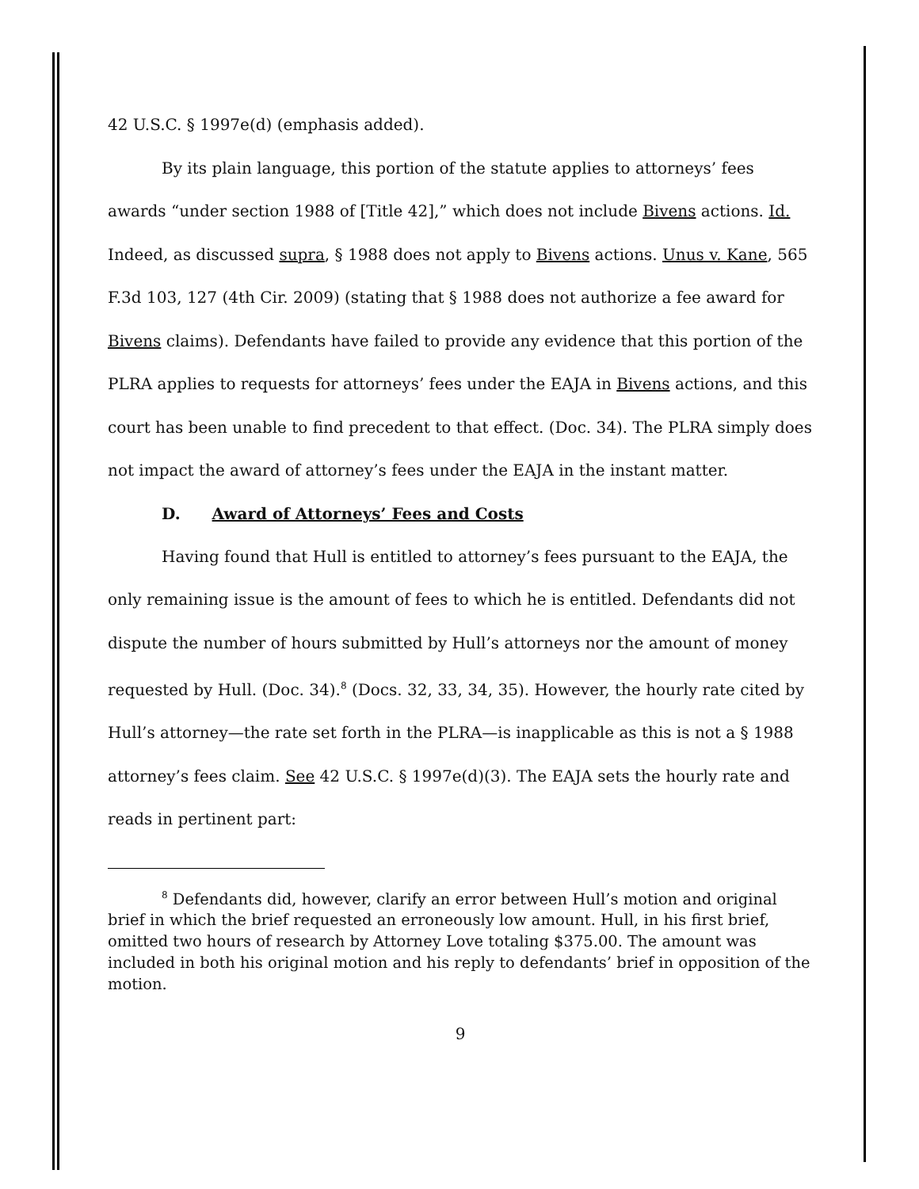42 U.S.C. § 1997e(d) (emphasis added).
By its plain language, this portion of the statute applies to attorneys’ fees awards “under section 1988 of [Title 42],” which does not include Bivens actions. Id. Indeed, as discussed supra, § 1988 does not apply to Bivens actions. Unus v. Kane, 565 F.3d 103, 127 (4th Cir. 2009) (stating that § 1988 does not authorize a fee award for Bivens claims). Defendants have failed to provide any evidence that this portion of the PLRA applies to requests for attorneys’ fees under the EAJA in Bivens actions, and this court has been unable to find precedent to that effect. (Doc. 34). The PLRA simply does not impact the award of attorney’s fees under the EAJA in the instant matter.
D. Award of Attorneys’ Fees and Costs
Having found that Hull is entitled to attorney’s fees pursuant to the EAJA, the only remaining issue is the amount of fees to which he is entitled. Defendants did not dispute the number of hours submitted by Hull’s attorneys nor the amount of money requested by Hull. (Doc. 34).<sup>8</sup> (Docs. 32, 33, 34, 35). However, the hourly rate cited by Hull’s attorney—the rate set forth in the PLRA—is inapplicable as this is not a § 1988 attorney’s fees claim. See 42 U.S.C. § 1997e(d)(3). The EAJA sets the hourly rate and reads in pertinent part:
<sup>8</sup> Defendants did, however, clarify an error between Hull’s motion and original brief in which the brief requested an erroneously low amount. Hull, in his first brief, omitted two hours of research by Attorney Love totaling $375.00. The amount was included in both his original motion and his reply to defendants’ brief in opposition of the motion.
9